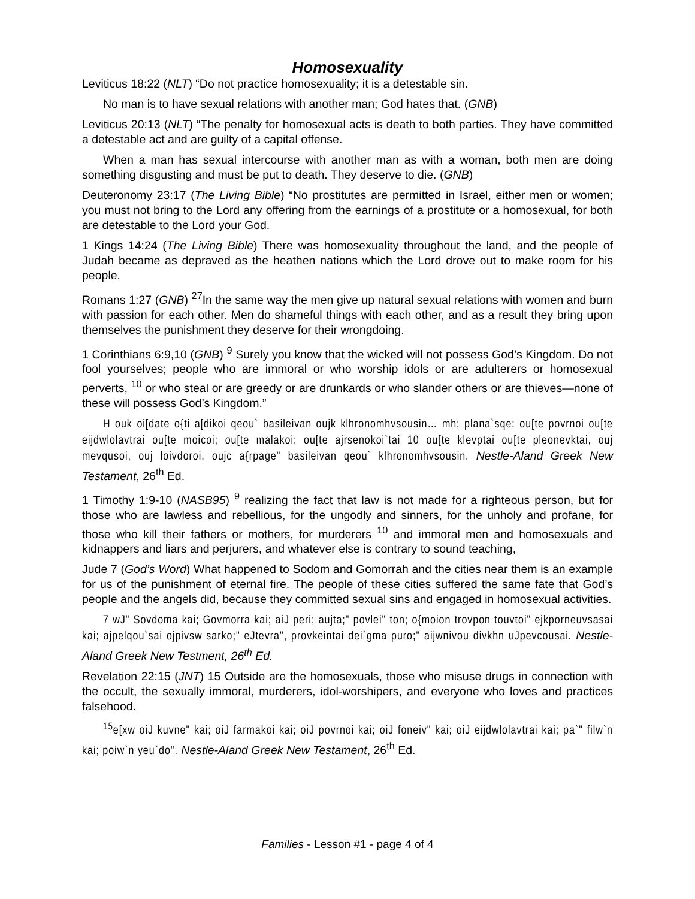Homosexuality
Leviticus 18:22 (NLT) “Do not practice homosexuality; it is a detestable sin.
No man is to have sexual relations with another man; God hates that. (GNB)
Leviticus 20:13 (NLT) “The penalty for homosexual acts is death to both parties. They have committed a detestable act and are guilty of a capital offense.
When a man has sexual intercourse with another man as with a woman, both men are doing something disgusting and must be put to death. They deserve to die. (GNB)
Deuteronomy 23:17 (The Living Bible) “No prostitutes are permitted in Israel, either men or women; you must not bring to the Lord any offering from the earnings of a prostitute or a homosexual, for both are detestable to the Lord your God.
1 Kings 14:24 (The Living Bible) There was homosexuality throughout the land, and the people of Judah became as depraved as the heathen nations which the Lord drove out to make room for his people.
Romans 1:27 (GNB) <sup>27</sup>In the same way the men give up natural sexual relations with women and burn with passion for each other. Men do shameful things with each other, and as a result they bring upon themselves the punishment they deserve for their wrongdoing.
1 Corinthians 6:9,10 (GNB) <sup>9</sup> Surely you know that the wicked will not possess God’s Kingdom. Do not fool yourselves; people who are immoral or who worship idols or are adulterers or homosexual perverts, <sup>10</sup> or who steal or are greedy or are drunkards or who slander others or are thieves—none of these will possess God’s Kingdom.”
H ouk oi[date o{ti a[dikoi qeou` basileivan oujk klhronomhvsousin… mh; plana`sqe: ou[te povrnoi ou[te eijdwlolavtrai ou[te moicoi; ou[te malakoi; ou[te ajrsenokoi`tai 10 ou[te klevptai ou[te pleonevktai, ouj mevqusoi, ouj loivdoroi, oujc a{rpage" basileivan qeou` klhronomhvsousin. Nestle-Aland Greek New Testament, 26<sup>th</sup> Ed.
1 Timothy 1:9-10 (NASB95) <sup>9</sup> realizing the fact that law is not made for a righteous person, but for those who are lawless and rebellious, for the ungodly and sinners, for the unholy and profane, for those who kill their fathers or mothers, for murderers <sup>10</sup> and immoral men and homosexuals and kidnappers and liars and perjurers, and whatever else is contrary to sound teaching,
Jude 7 (God’s Word) What happened to Sodom and Gomorrah and the cities near them is an example for us of the punishment of eternal fire. The people of these cities suffered the same fate that God’s people and the angels did, because they committed sexual sins and engaged in homosexual activities.
7 wJ" Sovdoma kai; Govmorra kai; aiJ peri; aujta;" povlei" ton; o{moion trovpon touvtoi" ejkporneuvsasai kai; ajpelqou`sai ojpivsw sarko;" eJtevra", provkeintai dei`gma puro;" aijwnivou divkhn uJpevcousai. Nestle-Aland Greek New Testment, 26<sup>th</sup> Ed.
Revelation 22:15 (JNT) 15 Outside are the homosexuals, those who misuse drugs in connection with the occult, the sexually immoral, murderers, idol-worshipers, and everyone who loves and practices falsehood.
<sup>15</sup> e[xw oiJ kuvne" kai; oiJ farmakoi kai; oiJ povrnoi kai; oiJ foneiv" kai; oiJ eijdwlolavtrai kai; pa`" filw`n kai; poiw`n yeu`do". Nestle-Aland Greek New Testament, 26<sup>th</sup> Ed.
Families - Lesson #1 - page 4 of 4